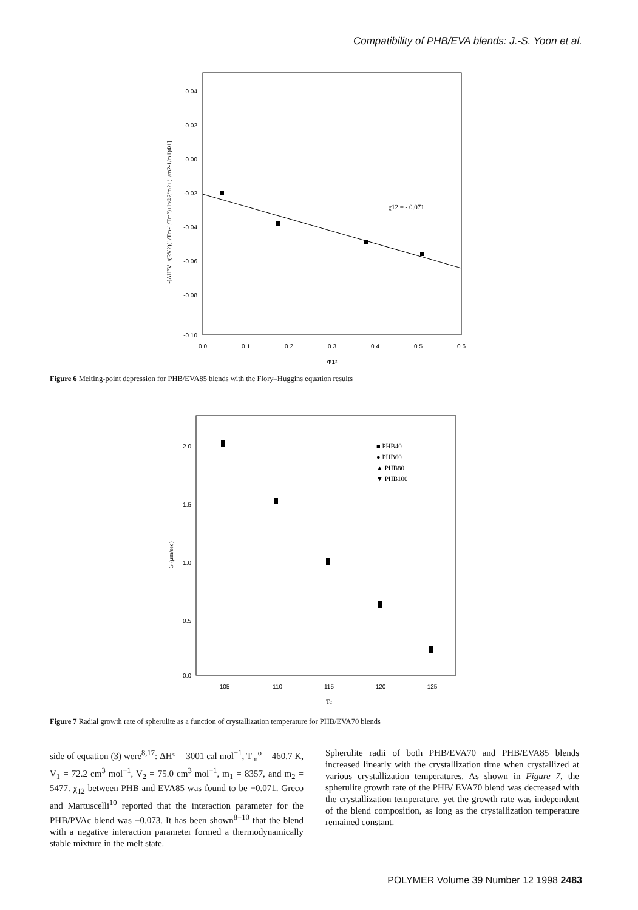Compatibility of PHB/EVA blends: J.-S. Yoon et al.
0.04
0.02
0.00
-0.02
-0.04
-0.06
-0.08
-0.10
0.0
0.1
0.2
0.3
0.4
0.5
0.6
Φ1²
-[ΔH°V1/(RV2)(1/Tm-1/Tm°)+lnΦ2/m2+(1/m2-1/m1)Φ1]
χ12 = - 0.071
Figure 6 Melting-point depression for PHB/EVA85 blends with the Flory–Huggins equation results
2.0
1.5
1.0
0.5
0.0
105
110
115
120
125
Tc
G (μm/sec)
■ PHB40
● PHB60
▲ PHB80
▼ PHB100
Figure 7 Radial growth rate of spherulite as a function of crystallization temperature for PHB/EVA70 blends
side of equation (3) were<sup>8,17</sup>: ΔH° = 3001 cal mol<sup>−1</sup>, T<sub>m</sub><sup>o</sup> = 460.7 K, V<sub>1</sub> = 72.2 cm<sup>3</sup> mol<sup>−1</sup>, V<sub>2</sub> = 75.0 cm<sup>3</sup> mol<sup>−1</sup>, m<sub>1</sub> = 8357, and m<sub>2</sub> = 5477. χ<sub>12</sub> between PHB and EVA85 was found to be −0.071. Greco and Martuscelli<sup>10</sup> reported that the interaction parameter for the PHB/PVAc blend was −0.073. It has been shown<sup>8−10</sup> that the blend with a negative interaction parameter formed a thermodynamically stable mixture in the melt state.
Spherulite radii of both PHB/EVA70 and PHB/EVA85 blends increased linearly with the crystallization time when crystallized at various crystallization temperatures. As shown in Figure 7, the spherulite growth rate of the PHB/ EVA70 blend was decreased with the crystallization temperature, yet the growth rate was independent of the blend composition, as long as the crystallization temperature remained constant.
POLYMER Volume 39 Number 12 1998 2483